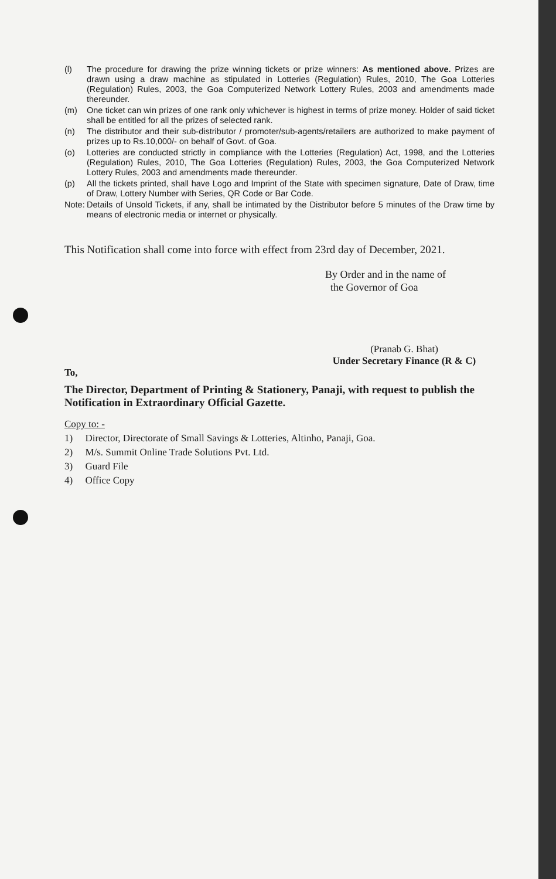(l) The procedure for drawing the prize winning tickets or prize winners: As mentioned above. Prizes are drawn using a draw machine as stipulated in Lotteries (Regulation) Rules, 2010, The Goa Lotteries (Regulation) Rules, 2003, the Goa Computerized Network Lottery Rules, 2003 and amendments made thereunder.
(m) One ticket can win prizes of one rank only whichever is highest in terms of prize money. Holder of said ticket shall be entitled for all the prizes of selected rank.
(n) The distributor and their sub-distributor / promoter/sub-agents/retailers are authorized to make payment of prizes up to Rs.10,000/- on behalf of Govt. of Goa.
(o) Lotteries are conducted strictly in compliance with the Lotteries (Regulation) Act, 1998, and the Lotteries (Regulation) Rules, 2010, The Goa Lotteries (Regulation) Rules, 2003, the Goa Computerized Network Lottery Rules, 2003 and amendments made thereunder.
(p) All the tickets printed, shall have Logo and Imprint of the State with specimen signature, Date of Draw, time of Draw, Lottery Number with Series, QR Code or Bar Code.
Note: Details of Unsold Tickets, if any, shall be intimated by the Distributor before 5 minutes of the Draw time by means of electronic media or internet or physically.
This Notification shall come into force with effect from 23rd day of December, 2021.
By Order and in the name of
the Governor of Goa
(Pranab G. Bhat)
Under Secretary Finance (R & C)
To,
The Director, Department of Printing & Stationery, Panaji, with request to publish the Notification in Extraordinary Official Gazette.
Copy to: -
1) Director, Directorate of Small Savings & Lotteries, Altinho, Panaji, Goa.
2) M/s. Summit Online Trade Solutions Pvt. Ltd.
3) Guard File
4) Office Copy